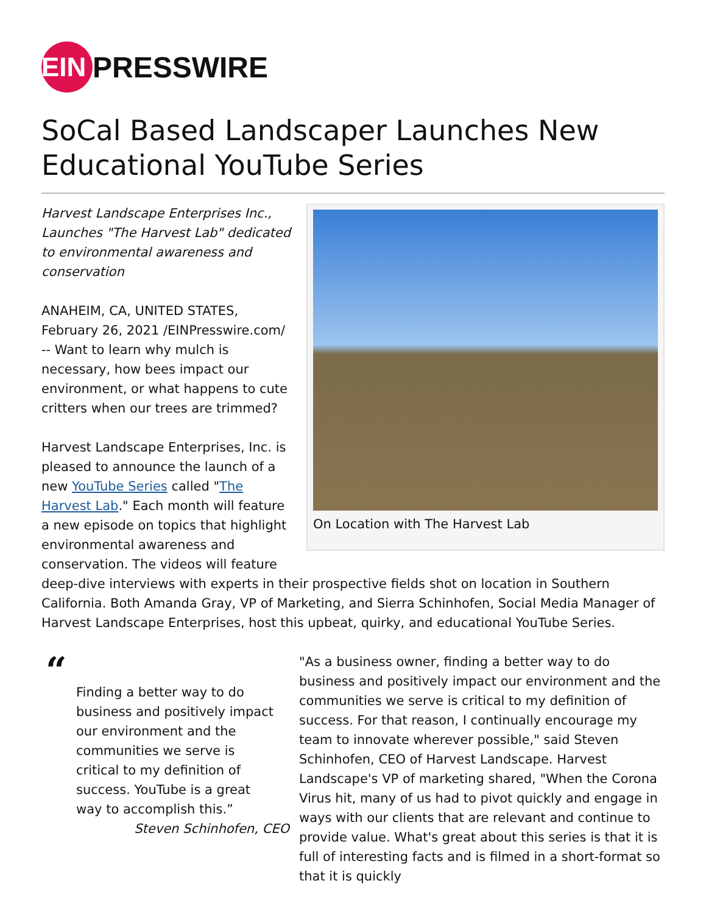EIN
PRESSWIRE
SoCal Based Landscaper Launches New Educational YouTube Series
On Location with The Harvest Lab
Harvest Landscape Enterprises Inc., Launches "The Harvest Lab" dedicated to environmental awareness and conservation
ANAHEIM, CA, UNITED STATES, February 26, 2021 /EINPresswire.com/ -- Want to learn why mulch is necessary, how bees impact our environment, or what happens to cute critters when our trees are trimmed?
Harvest Landscape Enterprises, Inc. is pleased to announce the launch of a new YouTube Series called "The Harvest Lab." Each month will feature a new episode on topics that highlight environmental awareness and conservation. The videos will feature deep-dive interviews with experts in their prospective fields shot on location in Southern California. Both Amanda Gray, VP of Marketing, and Sierra Schinhofen, Social Media Manager of Harvest Landscape Enterprises, host this upbeat, quirky, and educational YouTube Series.
“
Finding a better way to do business and positively impact our environment and the communities we serve is critical to my definition of success. YouTube is a great way to accomplish this.”
Steven Schinhofen, CEO
"As a business owner, finding a better way to do business and positively impact our environment and the communities we serve is critical to my definition of success. For that reason, I continually encourage my team to innovate wherever possible," said Steven Schinhofen, CEO of Harvest Landscape. Harvest Landscape's VP of marketing shared, "When the Corona Virus hit, many of us had to pivot quickly and engage in ways with our clients that are relevant and continue to provide value. What's great about this series is that it is full of interesting facts and is filmed in a short-format so that it is quickly